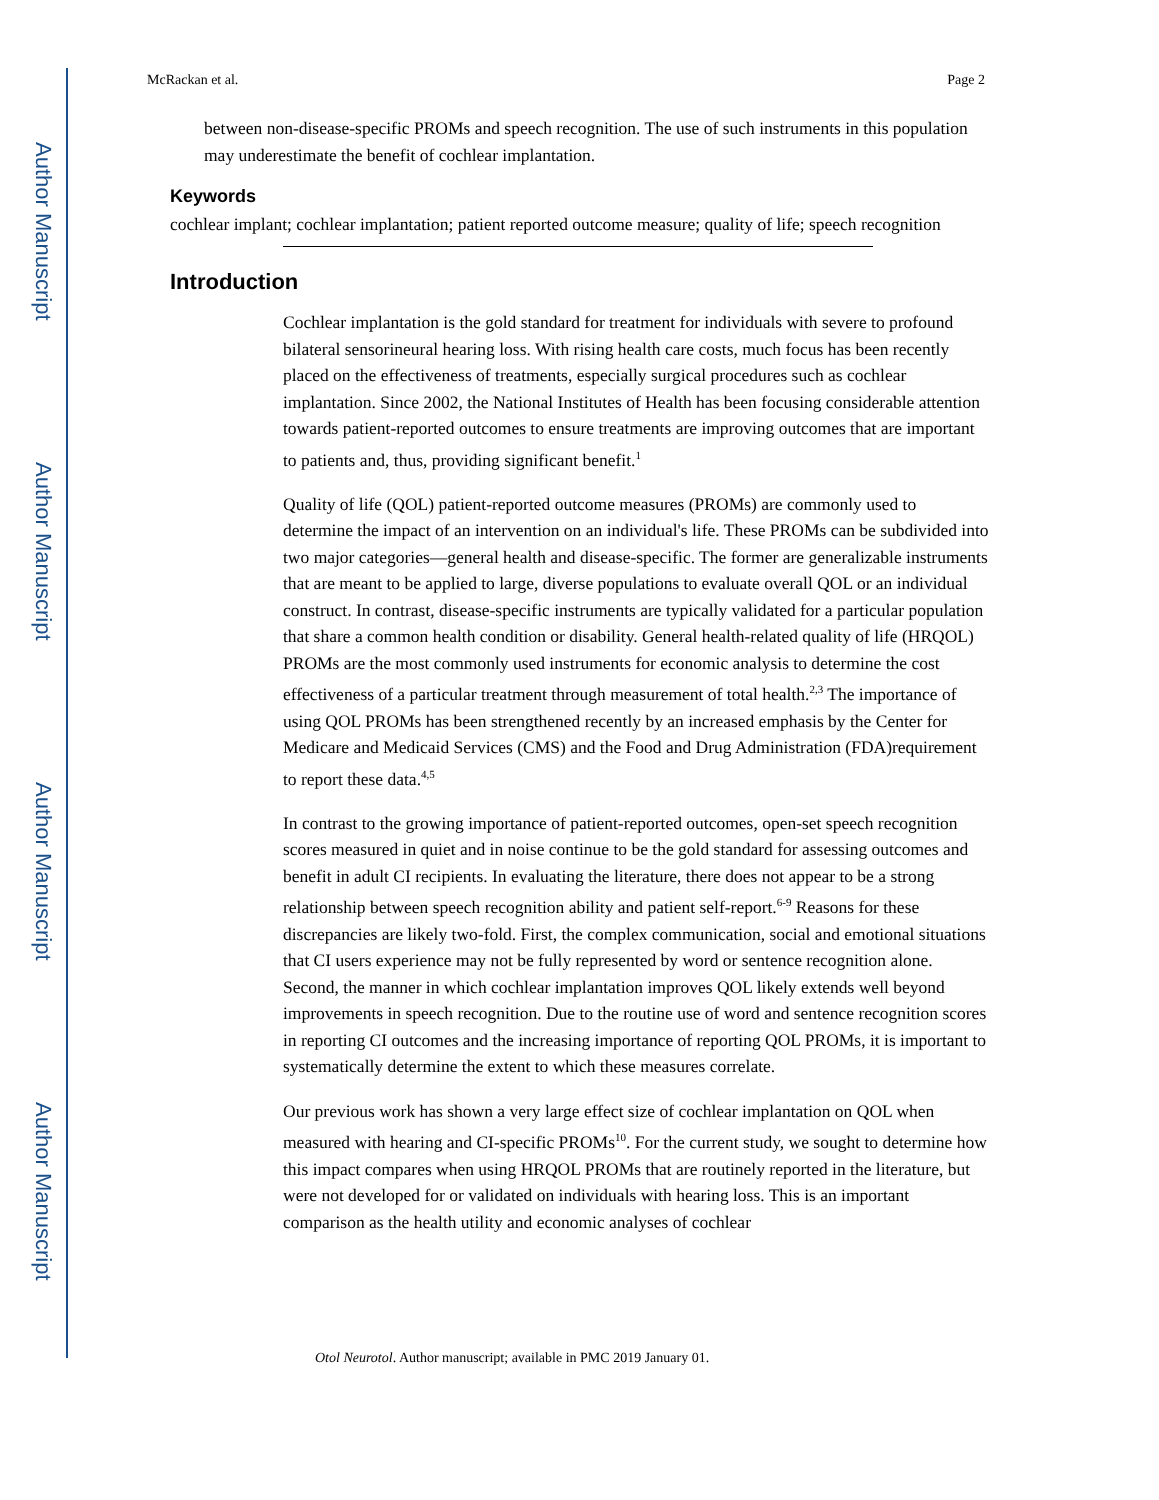Author Manuscript
Author Manuscript
Author Manuscript
Author Manuscript
McRackan et al. Page 2
between non-disease-specific PROMs and speech recognition. The use of such instruments in this population may underestimate the benefit of cochlear implantation.
Keywords
cochlear implant; cochlear implantation; patient reported outcome measure; quality of life; speech recognition
Introduction
Cochlear implantation is the gold standard for treatment for individuals with severe to profound bilateral sensorineural hearing loss. With rising health care costs, much focus has been recently placed on the effectiveness of treatments, especially surgical procedures such as cochlear implantation. Since 2002, the National Institutes of Health has been focusing considerable attention towards patient-reported outcomes to ensure treatments are improving outcomes that are important to patients and, thus, providing significant benefit.<sup>1</sup>
Quality of life (QOL) patient-reported outcome measures (PROMs) are commonly used to determine the impact of an intervention on an individual's life. These PROMs can be subdivided into two major categories—general health and disease-specific. The former are generalizable instruments that are meant to be applied to large, diverse populations to evaluate overall QOL or an individual construct. In contrast, disease-specific instruments are typically validated for a particular population that share a common health condition or disability. General health-related quality of life (HRQOL) PROMs are the most commonly used instruments for economic analysis to determine the cost effectiveness of a particular treatment through measurement of total health.<sup>2,3</sup> The importance of using QOL PROMs has been strengthened recently by an increased emphasis by the Center for Medicare and Medicaid Services (CMS) and the Food and Drug Administration (FDA)requirement to report these data.<sup>4,5</sup>
In contrast to the growing importance of patient-reported outcomes, open-set speech recognition scores measured in quiet and in noise continue to be the gold standard for assessing outcomes and benefit in adult CI recipients. In evaluating the literature, there does not appear to be a strong relationship between speech recognition ability and patient self-report.<sup>6-9</sup> Reasons for these discrepancies are likely two-fold. First, the complex communication, social and emotional situations that CI users experience may not be fully represented by word or sentence recognition alone. Second, the manner in which cochlear implantation improves QOL likely extends well beyond improvements in speech recognition. Due to the routine use of word and sentence recognition scores in reporting CI outcomes and the increasing importance of reporting QOL PROMs, it is important to systematically determine the extent to which these measures correlate.
Our previous work has shown a very large effect size of cochlear implantation on QOL when measured with hearing and CI-specific PROMs<sup>10</sup>. For the current study, we sought to determine how this impact compares when using HRQOL PROMs that are routinely reported in the literature, but were not developed for or validated on individuals with hearing loss. This is an important comparison as the health utility and economic analyses of cochlear
Otol Neurotol. Author manuscript; available in PMC 2019 January 01.